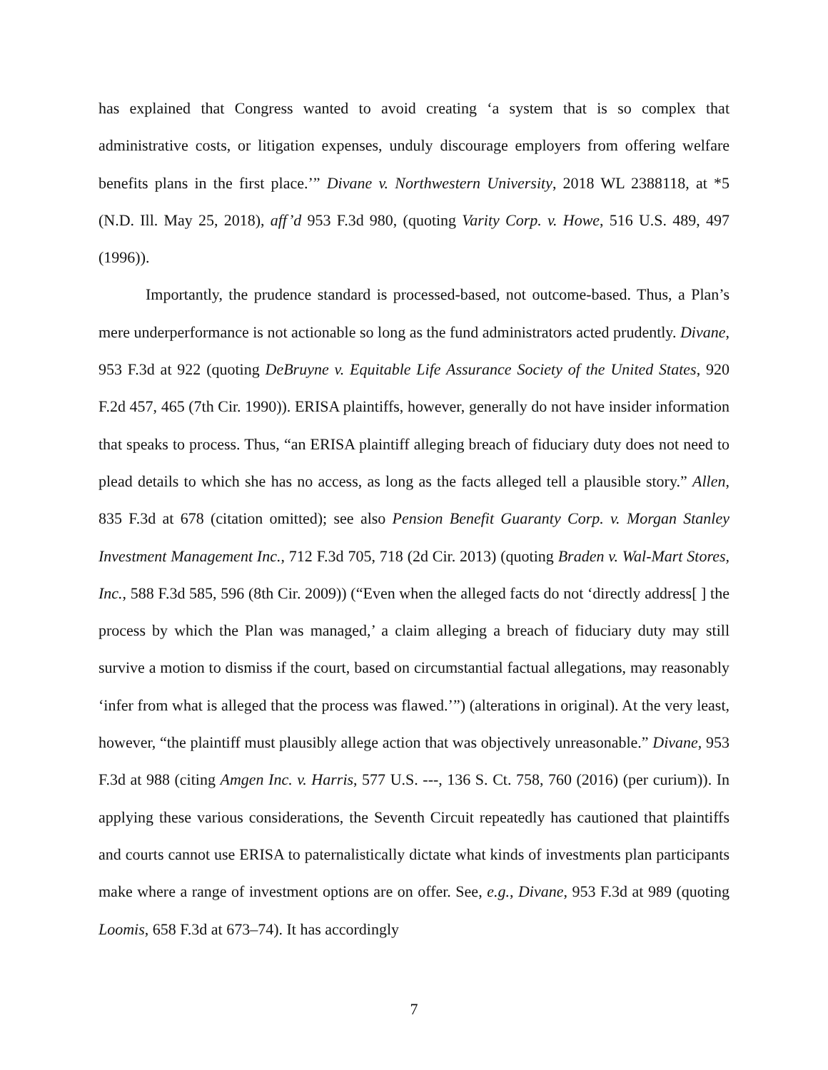has explained that Congress wanted to avoid creating ‘a system that is so complex that administrative costs, or litigation expenses, unduly discourage employers from offering welfare benefits plans in the first place.’” Divane v. Northwestern University, 2018 WL 2388118, at *5 (N.D. Ill. May 25, 2018), aff’d 953 F.3d 980, (quoting Varity Corp. v. Howe, 516 U.S. 489, 497 (1996)).
Importantly, the prudence standard is processed-based, not outcome-based. Thus, a Plan’s mere underperformance is not actionable so long as the fund administrators acted prudently. Divane, 953 F.3d at 922 (quoting DeBruyne v. Equitable Life Assurance Society of the United States, 920 F.2d 457, 465 (7th Cir. 1990)). ERISA plaintiffs, however, generally do not have insider information that speaks to process. Thus, “an ERISA plaintiff alleging breach of fiduciary duty does not need to plead details to which she has no access, as long as the facts alleged tell a plausible story.” Allen, 835 F.3d at 678 (citation omitted); see also Pension Benefit Guaranty Corp. v. Morgan Stanley Investment Management Inc., 712 F.3d 705, 718 (2d Cir. 2013) (quoting Braden v. Wal-Mart Stores, Inc., 588 F.3d 585, 596 (8th Cir. 2009)) (“Even when the alleged facts do not ‘directly address[ ] the process by which the Plan was managed,’ a claim alleging a breach of fiduciary duty may still survive a motion to dismiss if the court, based on circumstantial factual allegations, may reasonably ‘infer from what is alleged that the process was flawed.’”) (alterations in original). At the very least, however, “the plaintiff must plausibly allege action that was objectively unreasonable.” Divane, 953 F.3d at 988 (citing Amgen Inc. v. Harris, 577 U.S. ---, 136 S. Ct. 758, 760 (2016) (per curium)). In applying these various considerations, the Seventh Circuit repeatedly has cautioned that plaintiffs and courts cannot use ERISA to paternalistically dictate what kinds of investments plan participants make where a range of investment options are on offer. See, e.g., Divane, 953 F.3d at 989 (quoting Loomis, 658 F.3d at 673–74). It has accordingly
7